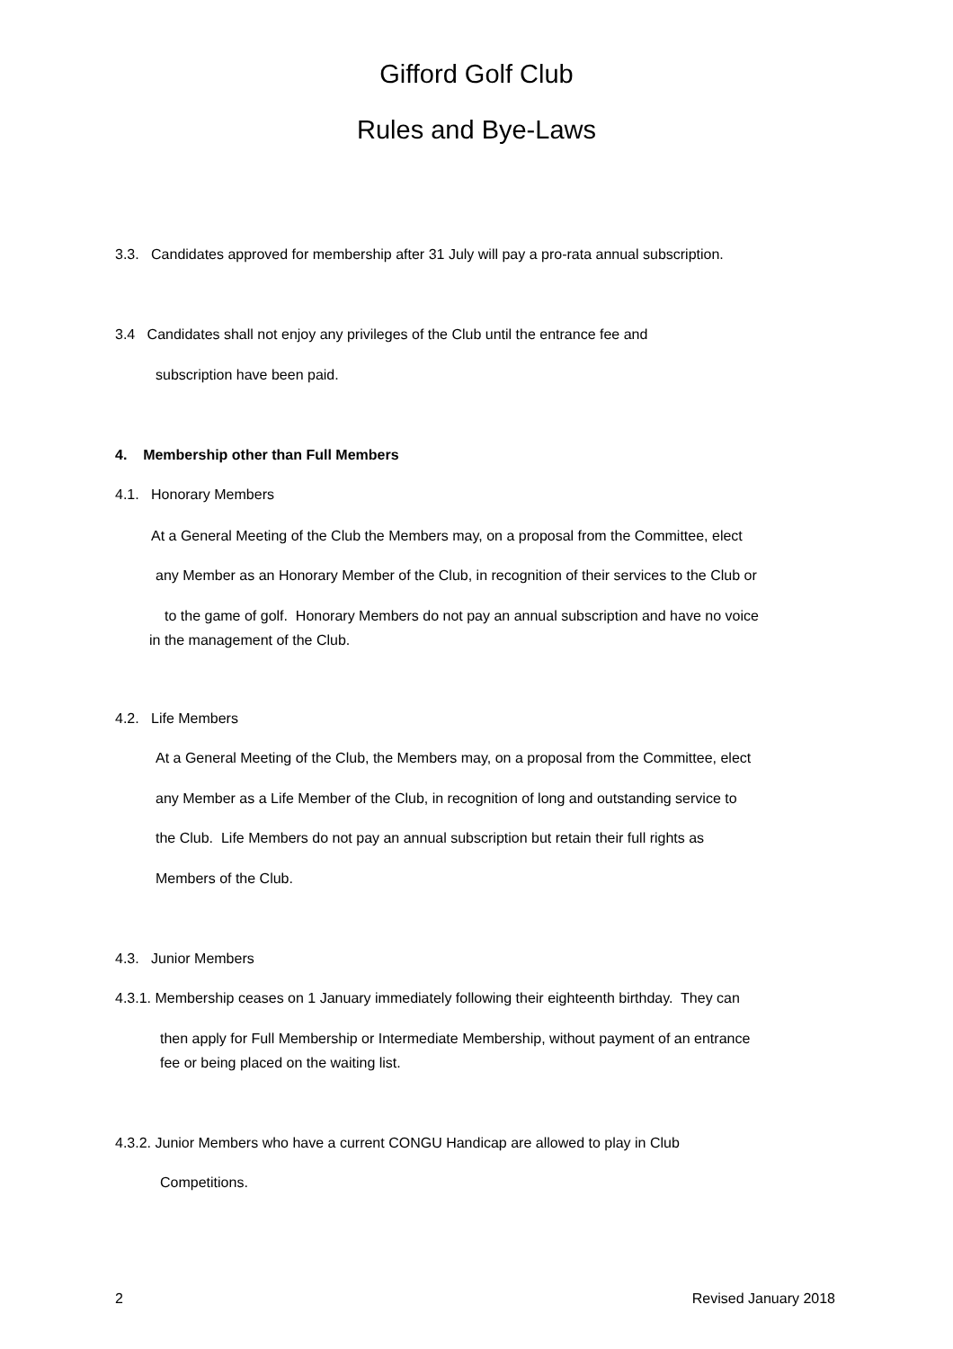Gifford Golf Club
Rules and Bye-Laws
3.3. Candidates approved for membership after 31 July will pay a pro-rata annual subscription.
3.4 Candidates shall not enjoy any privileges of the Club until the entrance fee and
subscription have been paid.
4. Membership other than Full Members
4.1. Honorary Members
At a General Meeting of the Club the Members may, on a proposal from the Committee, elect
any Member as an Honorary Member of the Club, in recognition of their services to the Club or
to the game of golf. Honorary Members do not pay an annual subscription and have no voice
in the management of the Club.
4.2. Life Members
At a General Meeting of the Club, the Members may, on a proposal from the Committee, elect
any Member as a Life Member of the Club, in recognition of long and outstanding service to
the Club. Life Members do not pay an annual subscription but retain their full rights as
Members of the Club.
4.3. Junior Members
4.3.1. Membership ceases on 1 January immediately following their eighteenth birthday. They can
then apply for Full Membership or Intermediate Membership, without payment of an entrance
fee or being placed on the waiting list.
4.3.2. Junior Members who have a current CONGU Handicap are allowed to play in Club
Competitions.
2 Revised January 2018